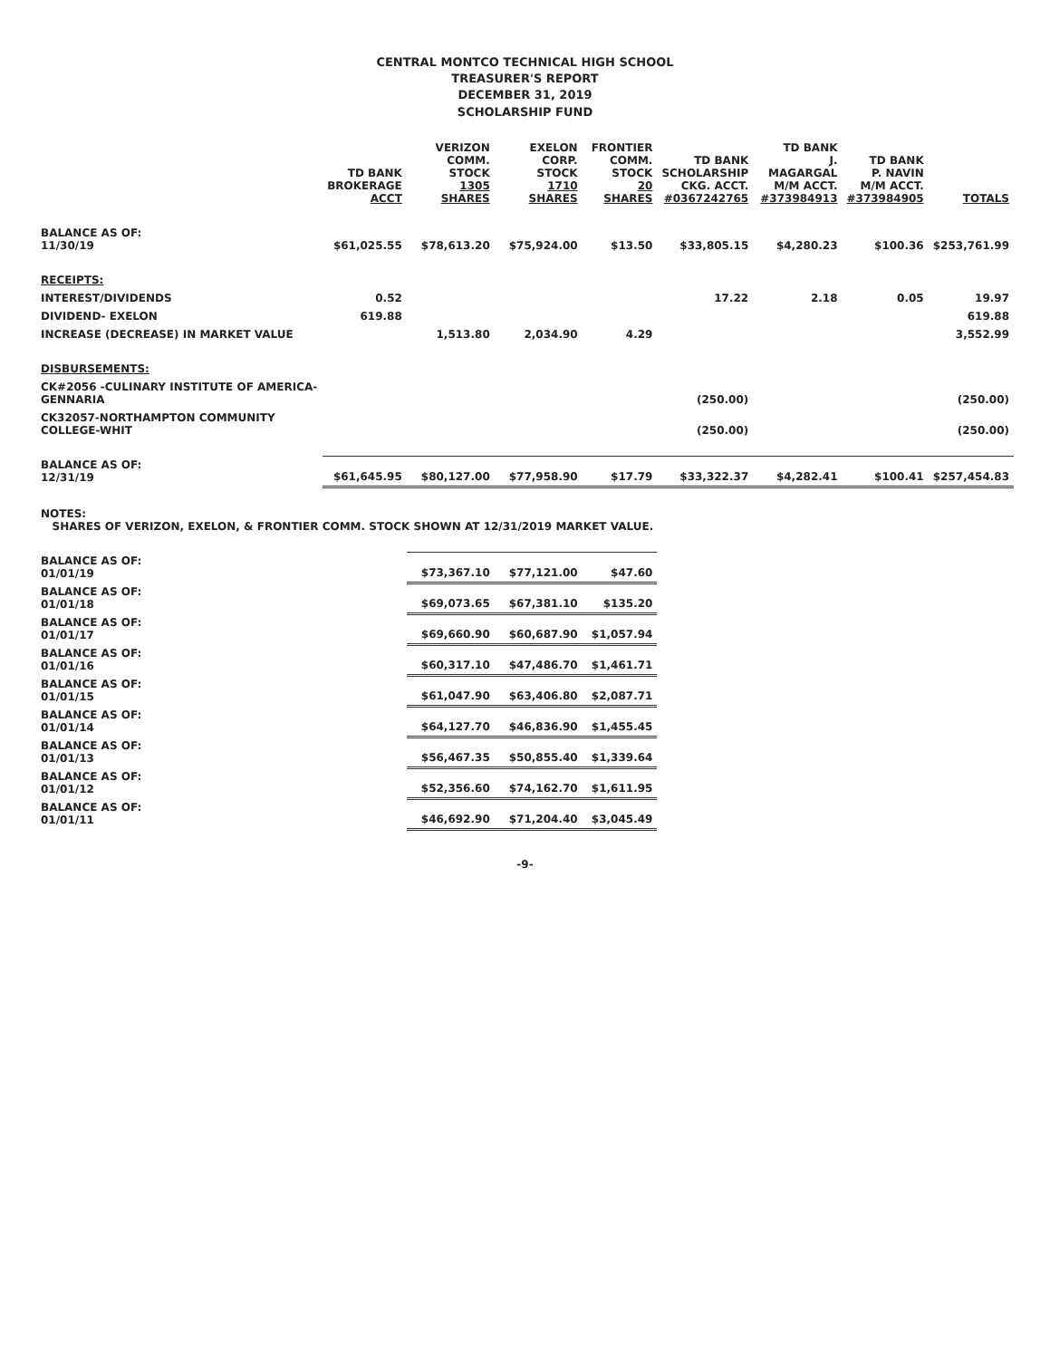CENTRAL MONTCO TECHNICAL HIGH SCHOOL
TREASURER'S REPORT
DECEMBER 31, 2019
SCHOLARSHIP FUND
| | TD BANK BROKERAGE ACCT | VERIZON COMM. STOCK 1305 SHARES | EXELON CORP. STOCK 1710 SHARES | FRONTIER COMM. STOCK 20 SHARES | TD BANK SCHOLARSHIP CKG. ACCT. #0367242765 | TD BANK J. MAGARGAL M/M ACCT. #373984913 | TD BANK P. NAVIN M/M ACCT. #373984905 | TOTALS |
| --- | --- | --- | --- | --- | --- | --- | --- | --- |
| BALANCE AS OF: 11/30/19 | $61,025.55 | $78,613.20 | $75,924.00 | $13.50 | $33,805.15 | $4,280.23 | $100.36 | $253,761.99 |
| RECEIPTS: | | | | | | | | |
| INTEREST/DIVIDENDS | 0.52 | | | | 17.22 | 2.18 | 0.05 | 19.97 |
| DIVIDEND- EXELON | 619.88 | | | | | | | 619.88 |
| INCREASE (DECREASE) IN MARKET VALUE | | 1,513.80 | 2,034.90 | 4.29 | | | | 3,552.99 |
| DISBURSEMENTS: | | | | | | | | |
| CK#2056 -CULINARY INSTITUTE OF AMERICA-GENNARIA | | | | | (250.00) | | | (250.00) |
| CK32057-NORTHAMPTON COMMUNITY COLLEGE-WHIT | | | | | (250.00) | | | (250.00) |
| BALANCE AS OF: 12/31/19 | $61,645.95 | $80,127.00 | $77,958.90 | $17.79 | $33,322.37 | $4,282.41 | $100.41 | $257,454.83 |
| NOTES: SHARES OF VERIZON, EXELON, & FRONTIER COMM. STOCK SHOWN AT 12/31/2019 MARKET VALUE. | | | | | | | | |
| BALANCE AS OF: 01/01/19 | | $73,367.10 | $77,121.00 | $47.60 | | | | |
| BALANCE AS OF: 01/01/18 | | $69,073.65 | $67,381.10 | $135.20 | | | | |
| BALANCE AS OF: 01/01/17 | | $69,660.90 | $60,687.90 | $1,057.94 | | | | |
| BALANCE AS OF: 01/01/16 | | $60,317.10 | $47,486.70 | $1,461.71 | | | | |
| BALANCE AS OF: 01/01/15 | | $61,047.90 | $63,406.80 | $2,087.71 | | | | |
| BALANCE AS OF: 01/01/14 | | $64,127.70 | $46,836.90 | $1,455.45 | | | | |
| BALANCE AS OF: 01/01/13 | | $56,467.35 | $50,855.40 | $1,339.64 | | | | |
| BALANCE AS OF: 01/01/12 | | $52,356.60 | $74,162.70 | $1,611.95 | | | | |
| BALANCE AS OF: 01/01/11 | | $46,692.90 | $71,204.40 | $3,045.49 | | | | |
-9-